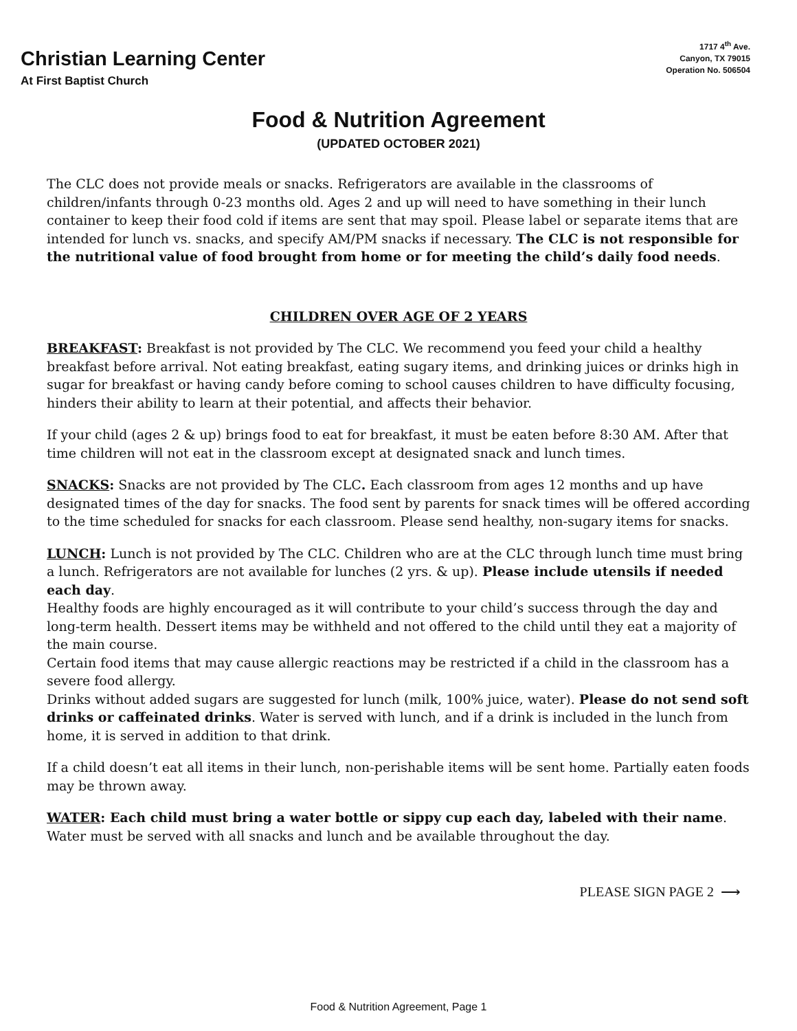Christian Learning Center
At First Baptist Church
1717 4<sup>th</sup> Ave.
Canyon, TX 79015
Operation No. 506504
Food & Nutrition Agreement
(UPDATED OCTOBER 2021)
The CLC does not provide meals or snacks. Refrigerators are available in the classrooms of children/infants through 0-23 months old. Ages 2 and up will need to have something in their lunch container to keep their food cold if items are sent that may spoil. Please label or separate items that are intended for lunch vs. snacks, and specify AM/PM snacks if necessary. The CLC is not responsible for the nutritional value of food brought from home or for meeting the child’s daily food needs.
CHILDREN OVER AGE OF 2 YEARS
BREAKFAST: Breakfast is not provided by The CLC. We recommend you feed your child a healthy breakfast before arrival. Not eating breakfast, eating sugary items, and drinking juices or drinks high in sugar for breakfast or having candy before coming to school causes children to have difficulty focusing, hinders their ability to learn at their potential, and affects their behavior.
If your child (ages 2 & up) brings food to eat for breakfast, it must be eaten before 8:30 AM. After that time children will not eat in the classroom except at designated snack and lunch times.
SNACKS: Snacks are not provided by The CLC. Each classroom from ages 12 months and up have designated times of the day for snacks. The food sent by parents for snack times will be offered according to the time scheduled for snacks for each classroom. Please send healthy, non-sugary items for snacks.
LUNCH: Lunch is not provided by The CLC. Children who are at the CLC through lunch time must bring a lunch. Refrigerators are not available for lunches (2 yrs. & up). Please include utensils if needed each day.
Healthy foods are highly encouraged as it will contribute to your child’s success through the day and long-term health. Dessert items may be withheld and not offered to the child until they eat a majority of the main course.
Certain food items that may cause allergic reactions may be restricted if a child in the classroom has a severe food allergy.
Drinks without added sugars are suggested for lunch (milk, 100% juice, water). Please do not send soft drinks or caffeinated drinks. Water is served with lunch, and if a drink is included in the lunch from home, it is served in addition to that drink.
If a child doesn’t eat all items in their lunch, non-perishable items will be sent home. Partially eaten foods may be thrown away.
WATER: Each child must bring a water bottle or sippy cup each day, labeled with their name.
Water must be served with all snacks and lunch and be available throughout the day.
PLEASE SIGN PAGE 2 ⟶
Food & Nutrition Agreement, Page 1